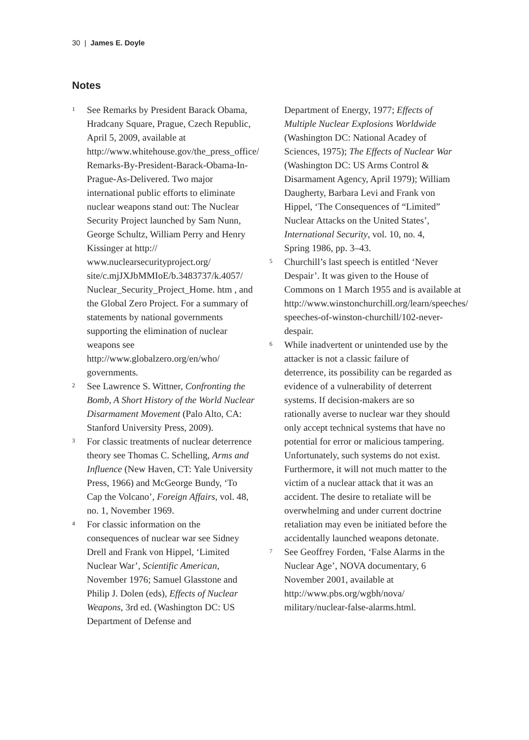30 | James E. Doyle
Notes
1
See Remarks by President Barack Obama, Hradcany Square, Prague, Czech Republic, April 5, 2009, available at http://www.whitehouse.gov/the_press_office/ Remarks-By-President-Barack-Obama-In-Prague-As-Delivered. Two major international public efforts to eliminate nuclear weapons stand out: The Nuclear Security Project launched by Sam Nunn, George Schultz, William Perry and Henry Kissinger at http:// www.nuclearsecurityproject.org/ site/c.mjJXJbMMIoE/b.3483737/k.4057/ Nuclear_Security_Project_Home. htm , and the Global Zero Project. For a summary of statements by national governments supporting the elimination of nuclear weapons see http://www.globalzero.org/en/who/ governments.
2
See Lawrence S. Wittner, Confronting the Bomb, A Short History of the World Nuclear Disarmament Movement (Palo Alto, CA: Stanford University Press, 2009).
3
For classic treatments of nuclear deterrence theory see Thomas C. Schelling, Arms and Influence (New Haven, CT: Yale University Press, 1966) and McGeorge Bundy, ‘To Cap the Volcano’, Foreign Affairs, vol. 48, no. 1, November 1969.
4
For classic information on the consequences of nuclear war see Sidney Drell and Frank von Hippel, ‘Limited Nuclear War’, Scientific American, November 1976; Samuel Glasstone and Philip J. Dolen (eds), Effects of Nuclear Weapons, 3rd ed. (Washington DC: US Department of Defense and
Department of Energy, 1977; Effects of Multiple Nuclear Explosions Worldwide (Washington DC: National Acadey of Sciences, 1975); The Effects of Nuclear War (Washington DC: US Arms Control & Disarmament Agency, April 1979); William Daugherty, Barbara Levi and Frank von Hippel, ‘The Consequences of “Limited” Nuclear Attacks on the United States’, International Security, vol. 10, no. 4, Spring 1986, pp. 3–43.
5
Churchill’s last speech is entitled ‘Never Despair’. It was given to the House of Commons on 1 March 1955 and is available at http://www.winstonchurchill.org/learn/speeches/ speeches-of-winston-churchill/102-never-despair.
6
While inadvertent or unintended use by the attacker is not a classic failure of deterrence, its possibility can be regarded as evidence of a vulnerability of deterrent systems. If decision-makers are so rationally averse to nuclear war they should only accept technical systems that have no potential for error or malicious tampering. Unfortunately, such systems do not exist. Furthermore, it will not much matter to the victim of a nuclear attack that it was an accident. The desire to retaliate will be overwhelming and under current doctrine retaliation may even be initiated before the accidentally launched weapons detonate.
7
See Geoffrey Forden, ‘False Alarms in the Nuclear Age’, NOVA documentary, 6 November 2001, available at http://www.pbs.org/wgbh/nova/ military/nuclear-false-alarms.html.